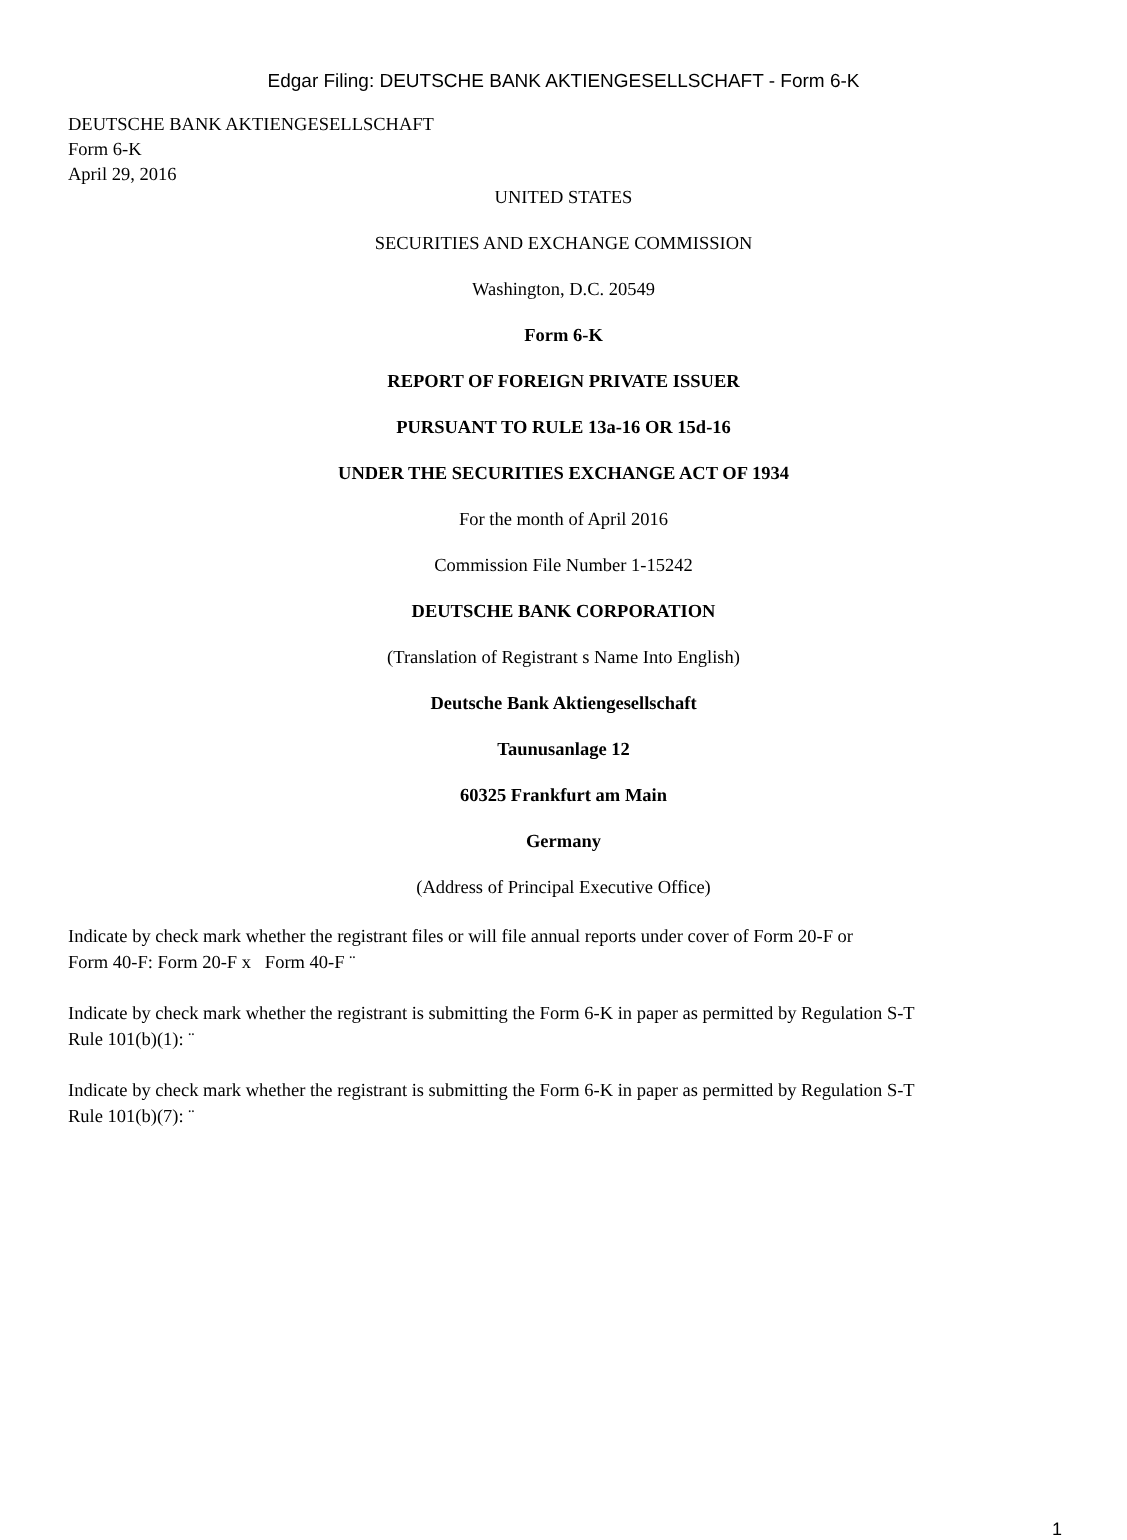Edgar Filing: DEUTSCHE BANK AKTIENGESELLSCHAFT - Form 6-K
DEUTSCHE BANK AKTIENGESELLSCHAFT
Form 6-K
April 29, 2016
UNITED STATES
SECURITIES AND EXCHANGE COMMISSION
Washington, D.C. 20549
Form 6-K
REPORT OF FOREIGN PRIVATE ISSUER
PURSUANT TO RULE 13a-16 OR 15d-16
UNDER THE SECURITIES EXCHANGE ACT OF 1934
For the month of April 2016
Commission File Number 1-15242
DEUTSCHE BANK CORPORATION
(Translation of Registrant s Name Into English)
Deutsche Bank Aktiengesellschaft
Taunusanlage 12
60325 Frankfurt am Main
Germany
(Address of Principal Executive Office)
Indicate by check mark whether the registrant files or will file annual reports under cover of Form 20-F or
Form 40-F: Form 20-F x Form 40-F ¨
Indicate by check mark whether the registrant is submitting the Form 6-K in paper as permitted by Regulation S-T
Rule 101(b)(1): ¨
Indicate by check mark whether the registrant is submitting the Form 6-K in paper as permitted by Regulation S-T
Rule 101(b)(7): ¨
1